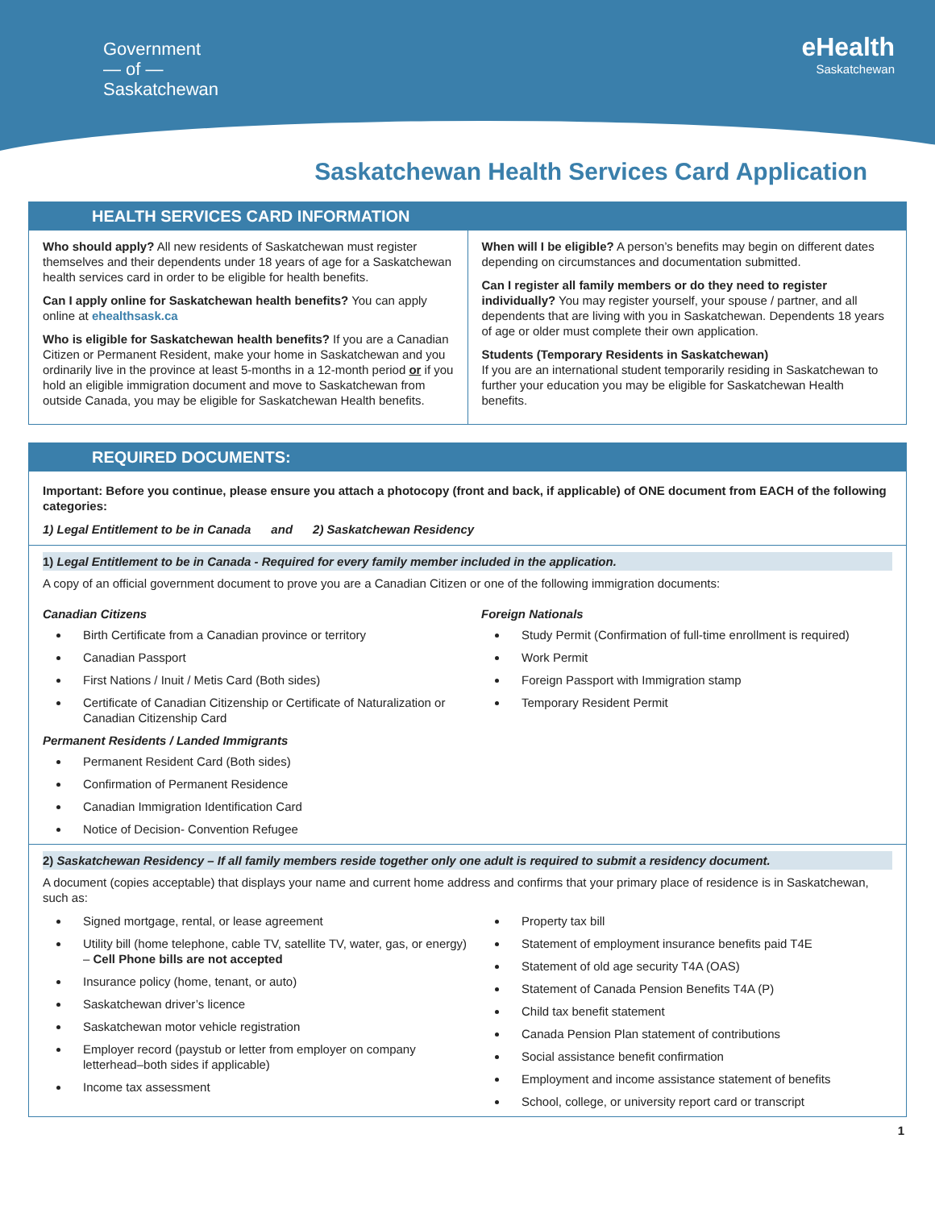Government
— of —
Saskatchewan
eHealth
Saskatchewan
Saskatchewan Health Services Card Application
HEALTH SERVICES CARD INFORMATION
Who should apply? All new residents of Saskatchewan must register themselves and their dependents under 18 years of age for a Saskatchewan health services card in order to be eligible for health benefits.
Can I apply online for Saskatchewan health benefits? You can apply online at ehealthsask.ca
Who is eligible for Saskatchewan health benefits? If you are a Canadian Citizen or Permanent Resident, make your home in Saskatchewan and you ordinarily live in the province at least 5-months in a 12-month period or if you hold an eligible immigration document and move to Saskatchewan from outside Canada, you may be eligible for Saskatchewan Health benefits.
When will I be eligible? A person’s benefits may begin on different dates depending on circumstances and documentation submitted.
Can I register all family members or do they need to register individually? You may register yourself, your spouse / partner, and all dependents that are living with you in Saskatchewan. Dependents 18 years of age or older must complete their own application.
Students (Temporary Residents in Saskatchewan)
If you are an international student temporarily residing in Saskatchewan to further your education you may be eligible for Saskatchewan Health benefits.
REQUIRED DOCUMENTS:
Important: Before you continue, please ensure you attach a photocopy (front and back, if applicable) of ONE document from EACH of the following categories:
1) Legal Entitlement to be in Canada and 2) Saskatchewan Residency
1) Legal Entitlement to be in Canada - Required for every family member included in the application.
A copy of an official government document to prove you are a Canadian Citizen or one of the following immigration documents:
Canadian Citizens
Birth Certificate from a Canadian province or territory
Canadian Passport
First Nations / Inuit / Metis Card (Both sides)
Certificate of Canadian Citizenship or Certificate of Naturalization or Canadian Citizenship Card
Permanent Residents / Landed Immigrants
Permanent Resident Card (Both sides)
Confirmation of Permanent Residence
Canadian Immigration Identification Card
Notice of Decision- Convention Refugee
Foreign Nationals
Study Permit (Confirmation of full-time enrollment is required)
Work Permit
Foreign Passport with Immigration stamp
Temporary Resident Permit
2) Saskatchewan Residency – If all family members reside together only one adult is required to submit a residency document.
A document (copies acceptable) that displays your name and current home address and confirms that your primary place of residence is in Saskatchewan, such as:
Signed mortgage, rental, or lease agreement
Utility bill (home telephone, cable TV, satellite TV, water, gas, or energy) – Cell Phone bills are not accepted
Insurance policy (home, tenant, or auto)
Saskatchewan driver’s licence
Saskatchewan motor vehicle registration
Employer record (paystub or letter from employer on company letterhead–both sides if applicable)
Income tax assessment
Property tax bill
Statement of employment insurance benefits paid T4E
Statement of old age security T4A (OAS)
Statement of Canada Pension Benefits T4A (P)
Child tax benefit statement
Canada Pension Plan statement of contributions
Social assistance benefit confirmation
Employment and income assistance statement of benefits
School, college, or university report card or transcript
1